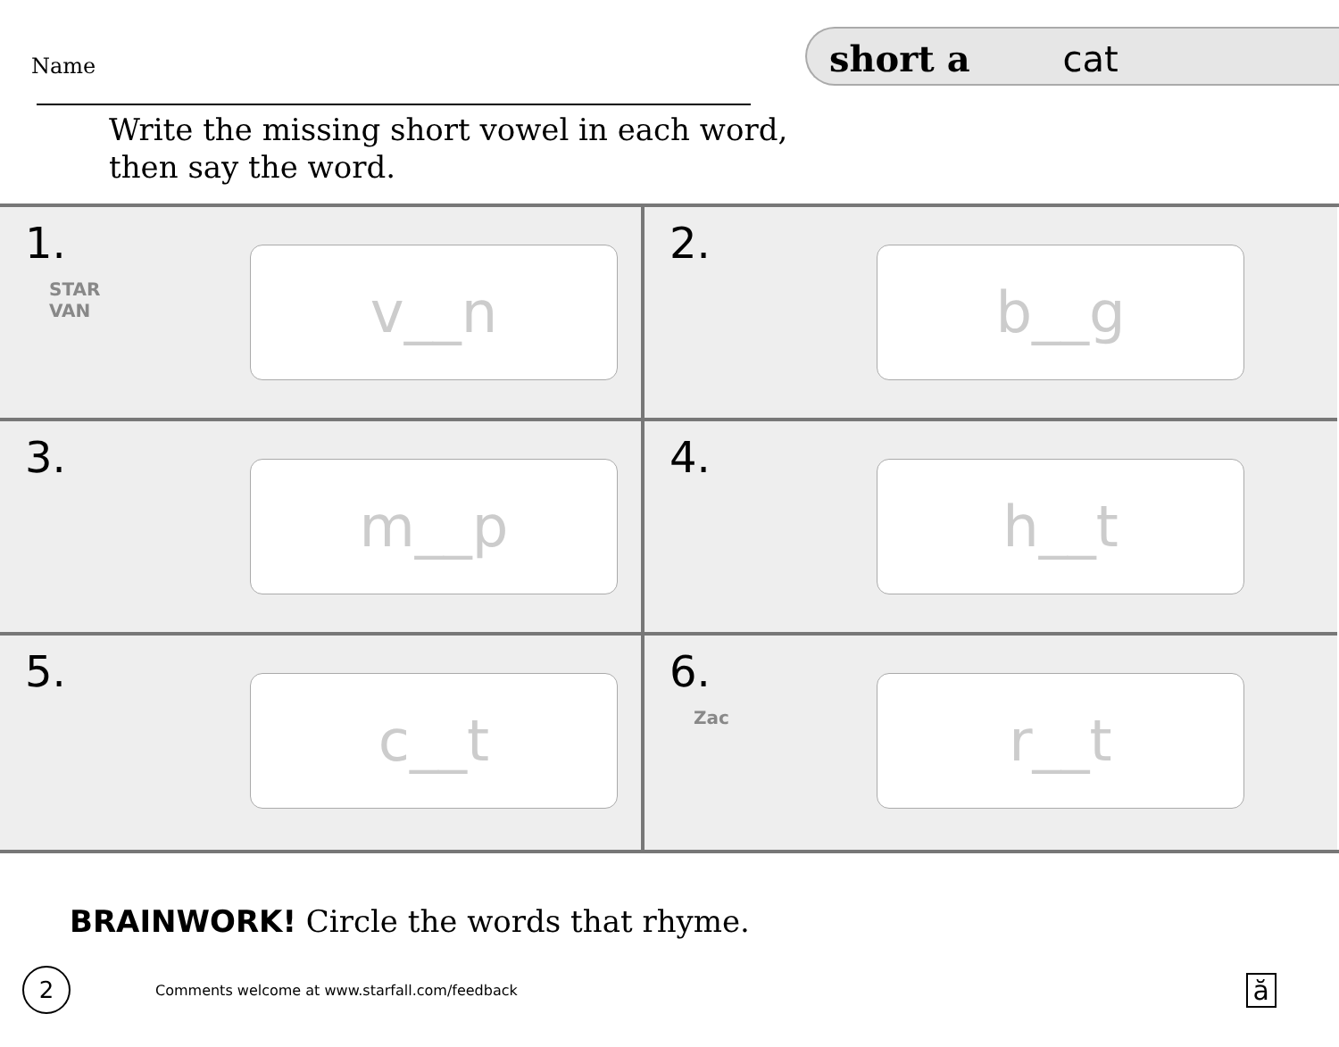Name
short a cat
Write the missing short vowel in each word,
then say the word.
1.
STAR
VAN
v__n
2.
b__g
3.
m__p
4.
h__t
5.
c__t
6.
Zac r__t
BRAINWORK! Circle the words that rhyme.
2
Comments welcome at www.starfall.com/feedback ă